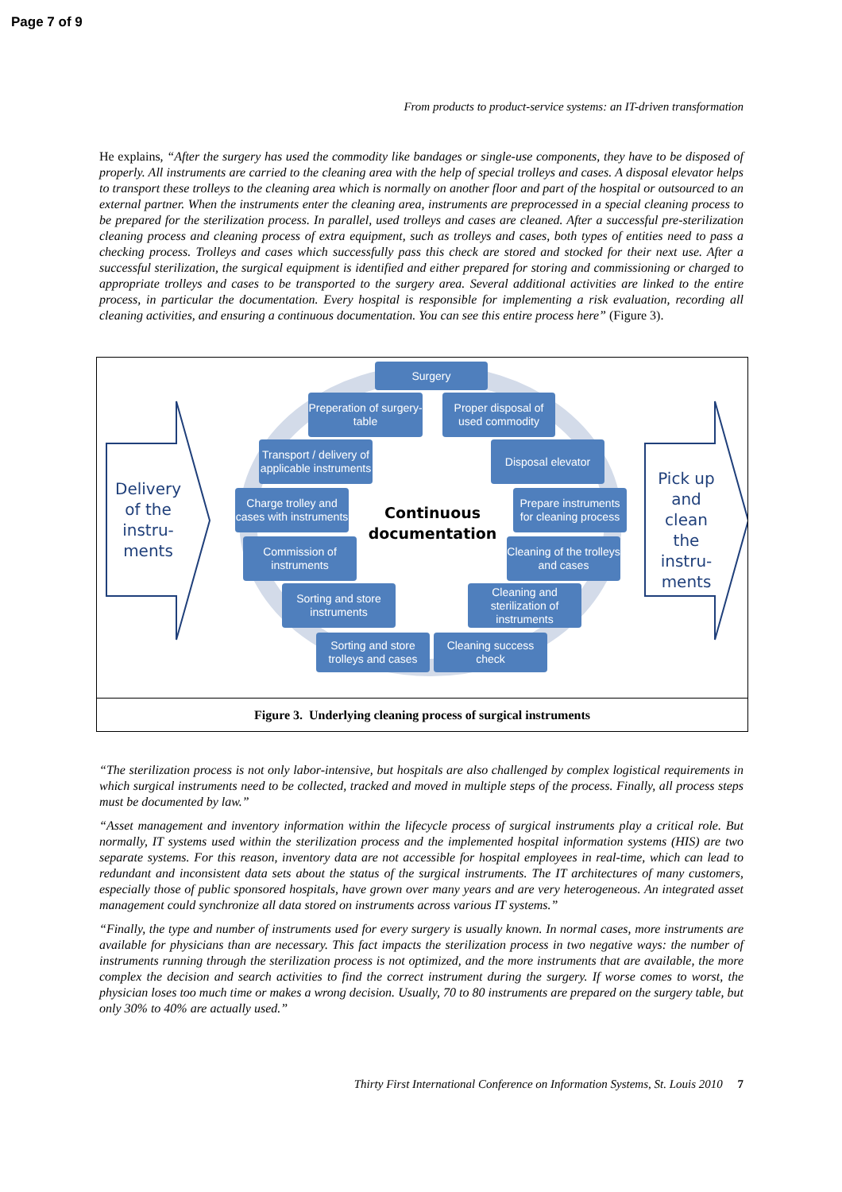Page 7 of 9
From products to product-service systems: an IT-driven transformation
He explains, “After the surgery has used the commodity like bandages or single-use components, they have to be disposed of properly. All instruments are carried to the cleaning area with the help of special trolleys and cases. A disposal elevator helps to transport these trolleys to the cleaning area which is normally on another floor and part of the hospital or outsourced to an external partner. When the instruments enter the cleaning area, instruments are preprocessed in a special cleaning process to be prepared for the sterilization process. In parallel, used trolleys and cases are cleaned. After a successful pre-sterilization cleaning process and cleaning process of extra equipment, such as trolleys and cases, both types of entities need to pass a checking process. Trolleys and cases which successfully pass this check are stored and stocked for their next use. After a successful sterilization, the surgical equipment is identified and either prepared for storing and commissioning or charged to appropriate trolleys and cases to be transported to the surgery area. Several additional activities are linked to the entire process, in particular the documentation. Every hospital is responsible for implementing a risk evaluation, recording all cleaning activities, and ensuring a continuous documentation. You can see this entire process here” (Figure 3).
Delivery of the instru-ments
Pick up and clean the instru-ments
Continuous documentation
Surgery
Preperation of surgery-table
Proper disposal of used commodity
Transport / delivery of applicable instruments
Disposal elevator
Charge trolley and cases with instruments
Prepare instruments for cleaning process
Commission of instruments
Cleaning of the trolleys and cases
Sorting and store instruments
Cleaning and sterilization of instruments
Sorting and store trolleys and cases
Cleaning success check
Figure 3. Underlying cleaning process of surgical instruments
“The sterilization process is not only labor-intensive, but hospitals are also challenged by complex logistical requirements in which surgical instruments need to be collected, tracked and moved in multiple steps of the process. Finally, all process steps must be documented by law.”
“Asset management and inventory information within the lifecycle process of surgical instruments play a critical role. But normally, IT systems used within the sterilization process and the implemented hospital information systems (HIS) are two separate systems. For this reason, inventory data are not accessible for hospital employees in real-time, which can lead to redundant and inconsistent data sets about the status of the surgical instruments. The IT architectures of many customers, especially those of public sponsored hospitals, have grown over many years and are very heterogeneous. An integrated asset management could synchronize all data stored on instruments across various IT systems.”
“Finally, the type and number of instruments used for every surgery is usually known. In normal cases, more instruments are available for physicians than are necessary. This fact impacts the sterilization process in two negative ways: the number of instruments running through the sterilization process is not optimized, and the more instruments that are available, the more complex the decision and search activities to find the correct instrument during the surgery. If worse comes to worst, the physician loses too much time or makes a wrong decision. Usually, 70 to 80 instruments are prepared on the surgery table, but only 30% to 40% are actually used.”
Thirty First International Conference on Information Systems, St. Louis 2010 7